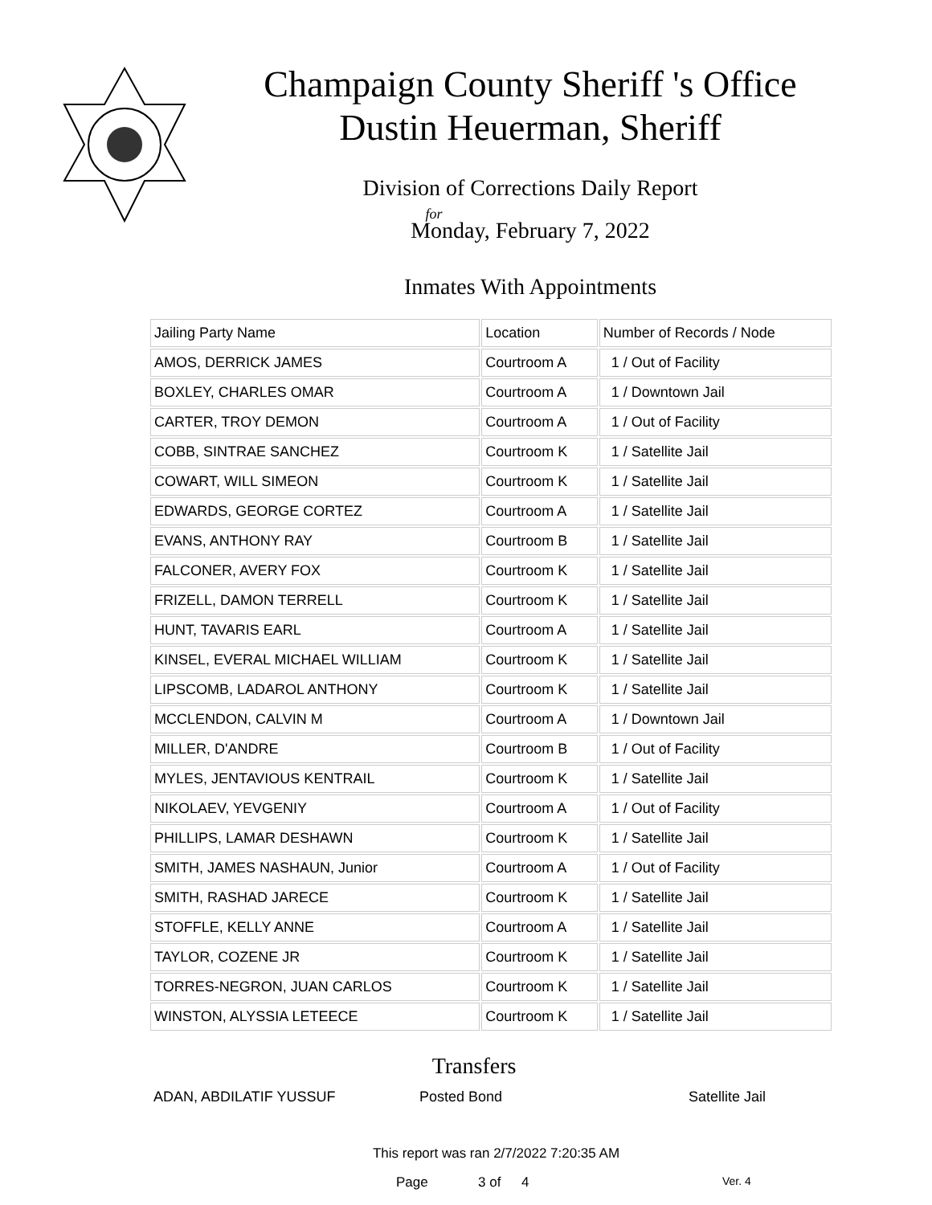Champaign County Sheriff 's Office
Dustin Heuerman, Sheriff
Division of Corrections Daily Report
for
Monday, February 7, 2022
Inmates With Appointments
| Jailing Party Name | Location | Number of Records / Node |
| --- | --- | --- |
| AMOS, DERRICK JAMES | Courtroom A | 1 / Out of Facility |
| BOXLEY, CHARLES OMAR | Courtroom A | 1 / Downtown Jail |
| CARTER, TROY DEMON | Courtroom A | 1 / Out of Facility |
| COBB, SINTRAE SANCHEZ | Courtroom K | 1 / Satellite Jail |
| COWART, WILL SIMEON | Courtroom K | 1 / Satellite Jail |
| EDWARDS, GEORGE CORTEZ | Courtroom A | 1 / Satellite Jail |
| EVANS, ANTHONY RAY | Courtroom B | 1 / Satellite Jail |
| FALCONER, AVERY FOX | Courtroom K | 1 / Satellite Jail |
| FRIZELL, DAMON TERRELL | Courtroom K | 1 / Satellite Jail |
| HUNT, TAVARIS EARL | Courtroom A | 1 / Satellite Jail |
| KINSEL, EVERAL MICHAEL WILLIAM | Courtroom K | 1 / Satellite Jail |
| LIPSCOMB, LADAROL ANTHONY | Courtroom K | 1 / Satellite Jail |
| MCCLENDON, CALVIN M | Courtroom A | 1 / Downtown Jail |
| MILLER, D'ANDRE | Courtroom B | 1 / Out of Facility |
| MYLES, JENTAVIOUS KENTRAIL | Courtroom K | 1 / Satellite Jail |
| NIKOLAEV, YEVGENIY | Courtroom A | 1 / Out of Facility |
| PHILLIPS, LAMAR DESHAWN | Courtroom K | 1 / Satellite Jail |
| SMITH, JAMES NASHAUN, Junior | Courtroom A | 1 / Out of Facility |
| SMITH, RASHAD JARECE | Courtroom K | 1 / Satellite Jail |
| STOFFLE, KELLY ANNE | Courtroom A | 1 / Satellite Jail |
| TAYLOR, COZENE JR | Courtroom K | 1 / Satellite Jail |
| TORRES-NEGRON, JUAN CARLOS | Courtroom K | 1 / Satellite Jail |
| WINSTON, ALYSSIA LETEECE | Courtroom K | 1 / Satellite Jail |
Transfers
ADAN, ABDILATIF YUSSUF Posted Bond Satellite Jail
This report was ran 2/7/2022 7:20:35 AM
Page 3 of 4 Ver. 4